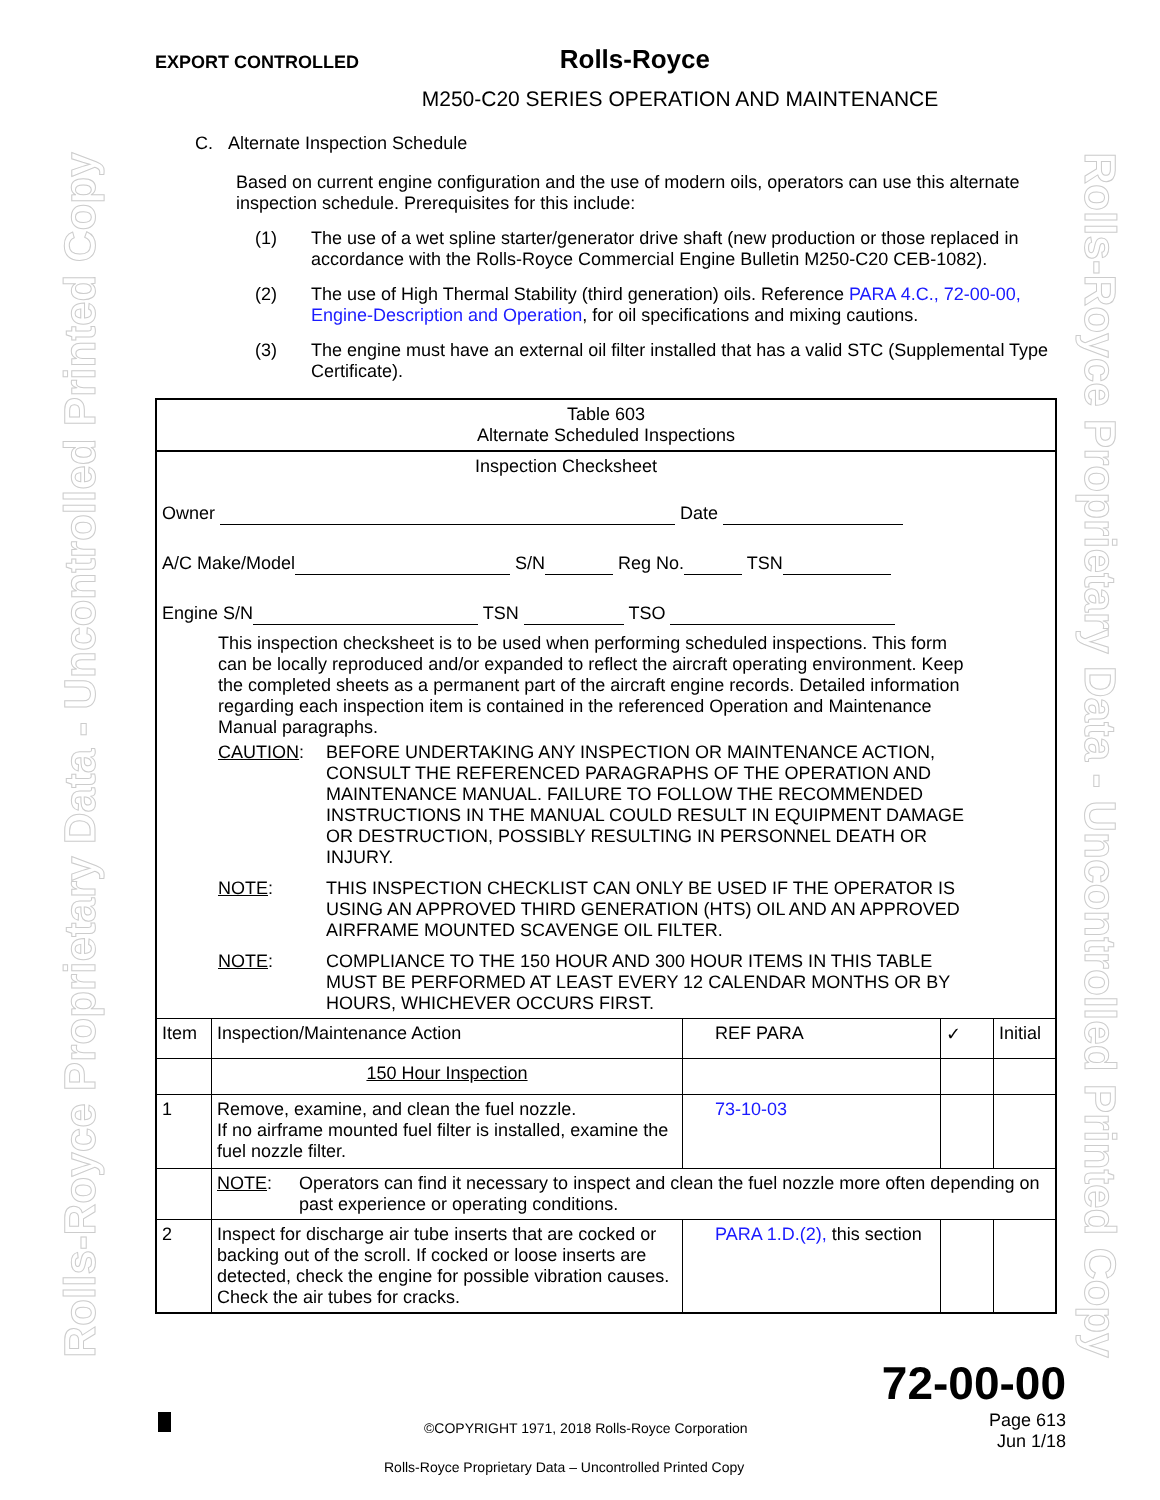Rolls-Royce Proprietary Data - Uncontrolled Printed Copy Rolls-Royce Proprietary Data - Uncontrolled Printed Copy
EXPORT CONTROLLED Rolls-Royce
M250-C20 SERIES OPERATION AND MAINTENANCE
C. Alternate Inspection Schedule
Based on current engine configuration and the use of modern oils, operators can use this alternate inspection schedule. Prerequisites for this include:
(1) The use of a wet spline starter/generator drive shaft (new production or those replaced in accordance with the Rolls-Royce Commercial Engine Bulletin M250-C20 CEB-1082).
(2) The use of High Thermal Stability (third generation) oils. Reference PARA 4.C., 72-00-00, Engine-Description and Operation, for oil specifications and mixing cautions.
(3) The engine must have an external oil filter installed that has a valid STC (Supplemental Type Certificate).
| Table 603 Alternate Scheduled Inspections | | | | |
| Inspection Checksheet Owner Date A/C Make/Model S/N Reg No. TSN Engine S/N TSN TSO This inspection checksheet is to be used when performing scheduled inspections. This form can be locally reproduced and/or expanded to reflect the aircraft operating environment. Keep the completed sheets as a permanent part of the aircraft engine records. Detailed information regarding each inspection item is contained in the referenced Operation and Maintenance Manual paragraphs. CAUTION : BEFORE UNDERTAKING ANY INSPECTION OR MAINTENANCE ACTION, CONSULT THE REFERENCED PARAGRAPHS OF THE OPERATION AND MAINTENANCE MANUAL. FAILURE TO FOLLOW THE RECOMMENDED INSTRUCTIONS IN THE MANUAL COULD RESULT IN EQUIPMENT DAMAGE OR DESTRUCTION, POSSIBLY RESULTING IN PERSONNEL DEATH OR INJURY. NOTE : THIS INSPECTION CHECKLIST CAN ONLY BE USED IF THE OPERATOR IS USING AN APPROVED THIRD GENERATION (HTS) OIL AND AN APPROVED AIRFRAME MOUNTED SCAVENGE OIL FILTER. NOTE : COMPLIANCE TO THE 150 HOUR AND 300 HOUR ITEMS IN THIS TABLE MUST BE PERFORMED AT LEAST EVERY 12 CALENDAR MONTHS OR BY HOURS, WHICHEVER OCCURS FIRST. | | | | |
| Item | Inspection/Maintenance Action | REF PARA | ✓ | Initial |
| | 150 Hour Inspection | | | |
| 1 | Remove, examine, and clean the fuel nozzle. If no airframe mounted fuel filter is installed, examine the fuel nozzle filter. | 73-10-03 | | |
| | NOTE : Operators can find it necessary to inspect and clean the fuel nozzle more often depending on past experience or operating conditions. | | | |
| 2 | Inspect for discharge air tube inserts that are cocked or backing out of the scroll. If cocked or loose inserts are detected, check the engine for possible vibration causes. Check the air tubes for cracks. | PARA 1.D.(2), this section | | |
72-00-00
Page 613
Jun 1/18
©COPYRIGHT 1971, 2018 Rolls-Royce Corporation
Rolls-Royce Proprietary Data – Uncontrolled Printed Copy